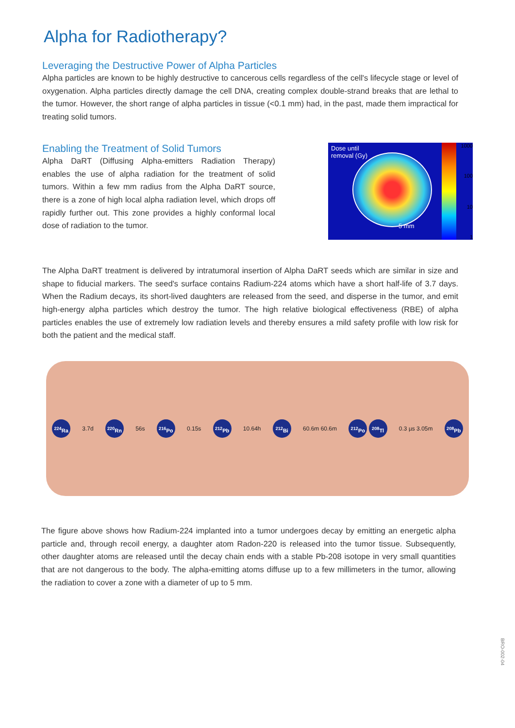Alpha for Radiotherapy?
Leveraging the Destructive Power of Alpha Particles
Alpha particles are known to be highly destructive to cancerous cells regardless of the cell's lifecycle stage or level of oxygenation. Alpha particles directly damage the cell DNA, creating complex double-strand breaks that are lethal to the tumor. However, the short range of alpha particles in tissue (<0.1 mm) had, in the past, made them impractical for treating solid tumors.
Enabling the Treatment of Solid Tumors
Alpha DaRT (Diffusing Alpha-emitters Radiation Therapy) enables the use of alpha radiation for the treatment of solid tumors. Within a few mm radius from the Alpha DaRT source, there is a zone of high local alpha radiation level, which drops off rapidly further out. This zone provides a highly conformal local dose of radiation to the tumor.
Dose until
removal (Gy)
5 mm
1000
100
10
1
The Alpha DaRT treatment is delivered by intratumoral insertion of Alpha DaRT seeds which are similar in size and shape to fiducial markers. The seed's surface contains Radium-224 atoms which have a short half-life of 3.7 days. When the Radium decays, its short-lived daughters are released from the seed, and disperse in the tumor, and emit high-energy alpha particles which destroy the tumor. The high relative biological effectiveness (RBE) of alpha particles enables the use of extremely low radiation levels and thereby ensures a mild safety profile with low risk for both the patient and the medical staff.
<sup>224</sup>Ra 3.7d <sup>220</sup>Rn 56s <sup>216</sup>Po 0.15s <sup>212</sup>Pb 10.64h <sup>212</sup>Bi 60.6m 60.6m <sup>212</sup>Po <sup>208</sup>Tl 0.3 µs 3.05m <sup>208</sup>Pb
The figure above shows how Radium-224 implanted into a tumor undergoes decay by emitting an energetic alpha particle and, through recoil energy, a daughter atom Radon-220 is released into the tumor tissue. Subsequently, other daughter atoms are released until the decay chain ends with a stable Pb-208 isotope in very small quantities that are not dangerous to the body. The alpha-emitting atoms diffuse up to a few millimeters in the tumor, allowing the radiation to cover a zone with a diameter of up to 5 mm.
BRO-002-04